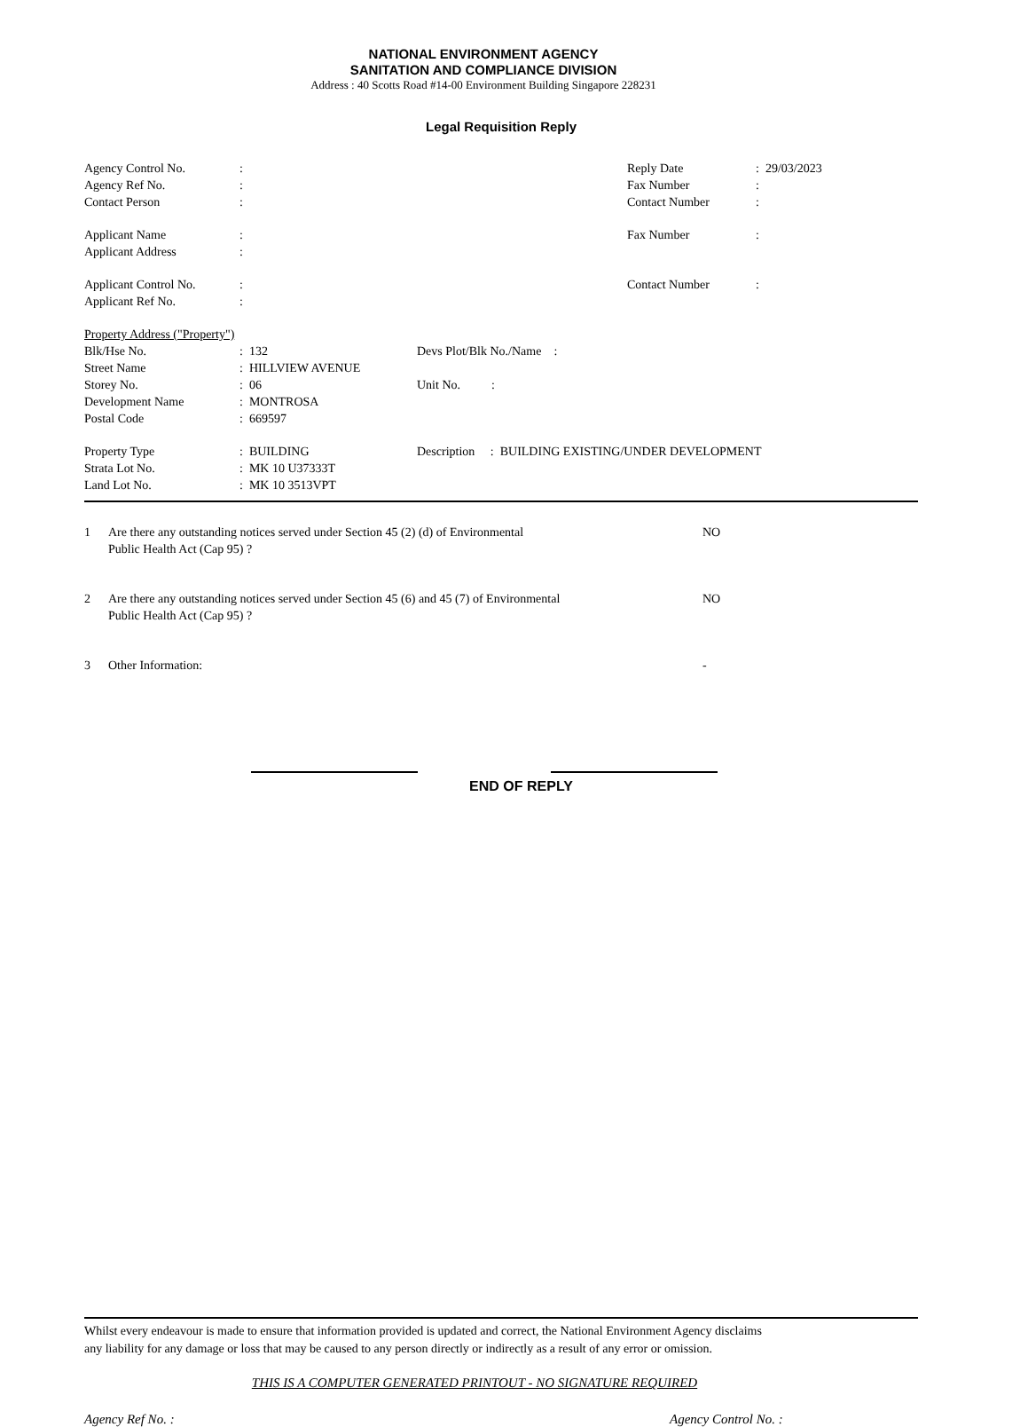NATIONAL ENVIRONMENT AGENCY
SANITATION AND COMPLIANCE DIVISION
Address : 40 Scotts Road #14-00 Environment Building Singapore 228231
Legal Requisition Reply
| Agency Control No. | : | Reply Date | : 29/03/2023 |
| Agency Ref No. | : | Fax Number | : |
| Contact Person | : | Contact Number | : |
| Applicant Name | : | Fax Number | : |
| Applicant Address | : | | |
| Applicant Control No. | : | Contact Number | : |
| Applicant Ref No. | : | | |
| Property Address ("Property") | | |
| Blk/Hse No. | : 132 | Devs Plot/Blk No./Name : |
| Street Name | : HILLVIEW AVENUE | |
| Storey No. | : 06 | Unit No. : |
| Development Name | : MONTROSA | |
| Postal Code | : 669597 | |
| Property Type | : BUILDING | Description : BUILDING EXISTING/UNDER DEVELOPMENT |
| Strata Lot No. | : MK 10 U37333T | |
| Land Lot No. | : MK 10 3513VPT | |
| 1 | Are there any outstanding notices served under Section 45 (2) (d) of Environmental Public Health Act (Cap 95) ? | NO |
| 2 | Are there any outstanding notices served under Section 45 (6) and 45 (7) of Environmental Public Health Act (Cap 95) ? | NO |
| 3 | Other Information: | - |
END OF REPLY
Whilst every endeavour is made to ensure that information provided is updated and correct, the National Environment Agency disclaims
any liability for any damage or loss that may be caused to any person directly or indirectly as a result of any error or omission.
THIS IS A COMPUTER GENERATED PRINTOUT - NO SIGNATURE REQUIRED
Agency Ref No. : Agency Control No. :